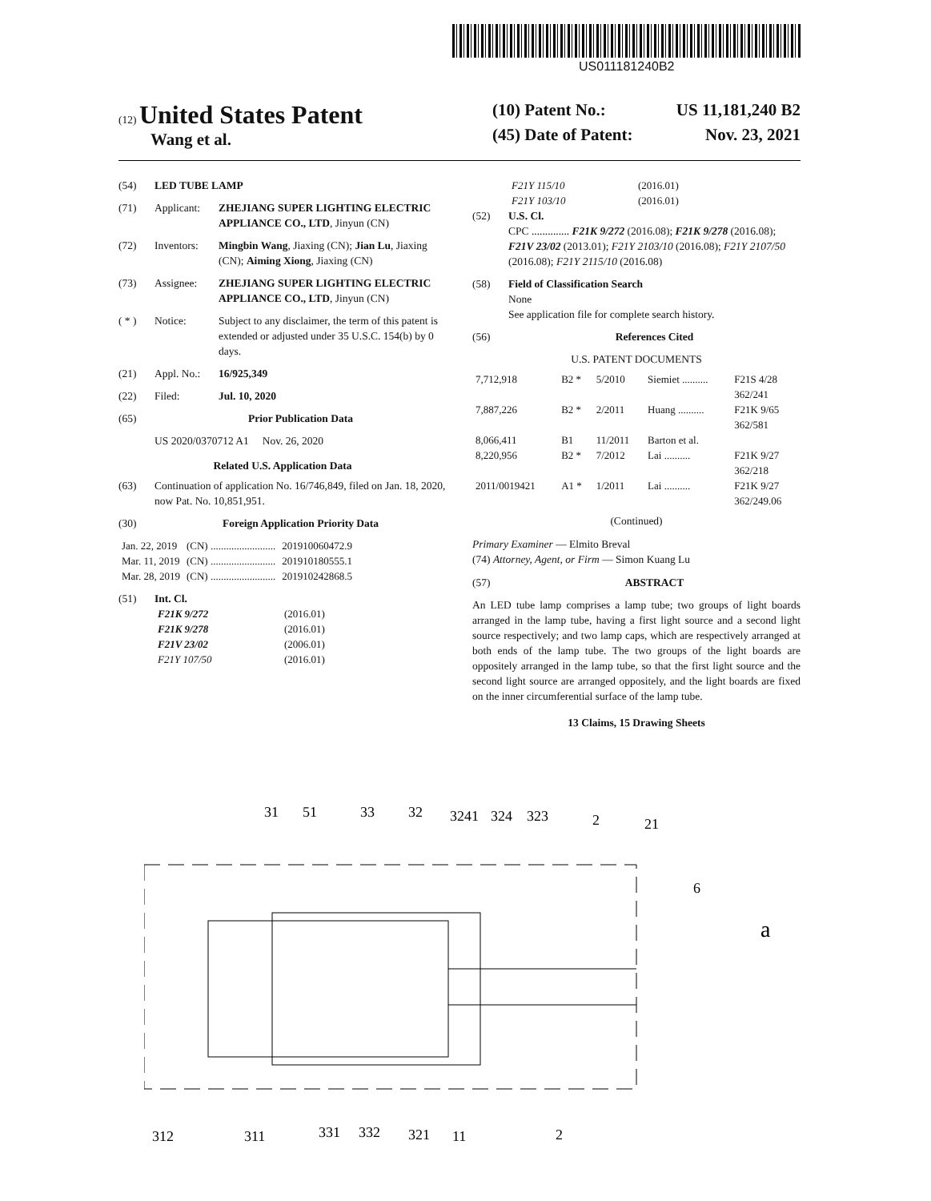US011181240B2
(12) United States Patent
Wang et al.
(10) Patent No.: US 11,181,240 B2
(45) Date of Patent: Nov. 23, 2021
(54) LED TUBE LAMP
(71) Applicant: ZHEJIANG SUPER LIGHTING ELECTRIC APPLIANCE CO., LTD, Jinyun (CN)
(72) Inventors: Mingbin Wang, Jiaxing (CN); Jian Lu, Jiaxing (CN); Aiming Xiong, Jiaxing (CN)
(73) Assignee: ZHEJIANG SUPER LIGHTING ELECTRIC APPLIANCE CO., LTD, Jinyun (CN)
( * ) Notice: Subject to any disclaimer, the term of this patent is extended or adjusted under 35 U.S.C. 154(b) by 0 days.
(21) Appl. No.: 16/925,349
(22) Filed: Jul. 10, 2020
(65) Prior Publication Data
US 2020/0370712 A1 Nov. 26, 2020
Related U.S. Application Data
(63) Continuation of application No. 16/746,849, filed on Jan. 18, 2020, now Pat. No. 10,851,951.
(30) Foreign Application Priority Data
| Jan. 22, 2019 | (CN) ......................... | 201910060472.9 |
| Mar. 11, 2019 | (CN) ......................... | 201910180555.1 |
| Mar. 28, 2019 | (CN) ......................... | 201910242868.5 |
(51) Int. Cl.
| F21K 9/272 | (2016.01) |
| F21K 9/278 | (2016.01) |
| F21V 23/02 | (2006.01) |
| F21Y 107/50 | (2016.01) |
| F21Y 115/10 | (2016.01) |
| F21Y 103/10 | (2016.01) |
(52) U.S. Cl.
CPC .............. F21K 9/272 (2016.08); F21K 9/278 (2016.08); F21V 23/02 (2013.01); F21Y 2103/10 (2016.08); F21Y 2107/50 (2016.08); F21Y 2115/10 (2016.08)
(58) Field of Classification Search
None
See application file for complete search history.
(56) References Cited
U.S. PATENT DOCUMENTS
| 7,712,918 | B2 * | 5/2010 | Siemiet .......... | F21S 4/28 362/241 |
| 7,887,226 | B2 * | 2/2011 | Huang .......... | F21K 9/65 362/581 |
| 8,066,411 | B1 | 11/2011 | Barton et al. | |
| 8,220,956 | B2 * | 7/2012 | Lai .......... | F21K 9/27 362/218 |
| 2011/0019421 | A1 * | 1/2011 | Lai .......... | F21K 9/27 362/249.06 |
(Continued)
Primary Examiner — Elmito Breval
(74) Attorney, Agent, or Firm — Simon Kuang Lu
(57) ABSTRACT
An LED tube lamp comprises a lamp tube; two groups of light boards arranged in the lamp tube, having a first light source and a second light source respectively; and two lamp caps, which are respectively arranged at both ends of the lamp tube. The two groups of the light boards are oppositely arranged in the lamp tube, so that the first light source and the second light source are arranged oppositely, and the light boards are fixed on the inner circumferential surface of the lamp tube.
13 Claims, 15 Drawing Sheets
31
51
33
32
3241
324
323
2
21
6
a
312
311
331
332
321
11
2